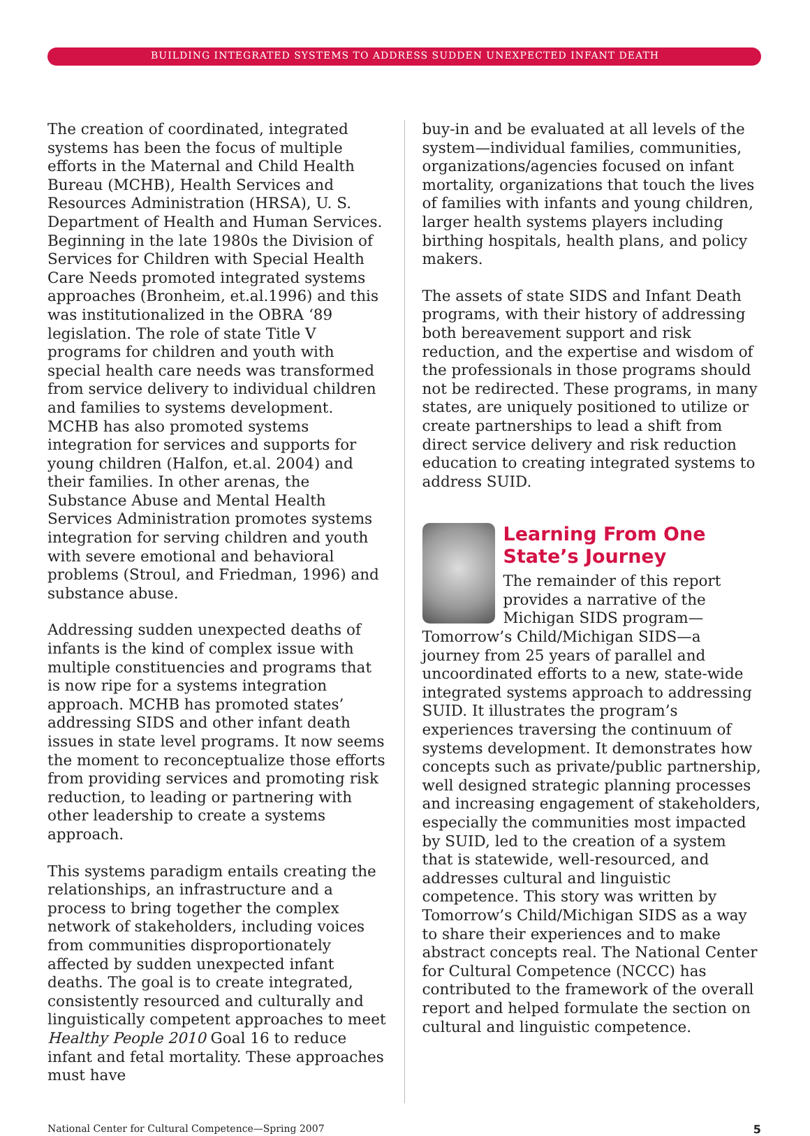BUILDING INTEGRATED SYSTEMS TO ADDRESS SUDDEN UNEXPECTED INFANT DEATH
The creation of coordinated, integrated systems has been the focus of multiple efforts in the Maternal and Child Health Bureau (MCHB), Health Services and Resources Administration (HRSA), U. S. Department of Health and Human Services. Beginning in the late 1980s the Division of Services for Children with Special Health Care Needs promoted integrated systems approaches (Bronheim, et.al.1996) and this was institutionalized in the OBRA ‘89 legislation. The role of state Title V programs for children and youth with special health care needs was transformed from service delivery to individual children and families to systems development. MCHB has also promoted systems integration for services and supports for young children (Halfon, et.al. 2004) and their families. In other arenas, the Substance Abuse and Mental Health Services Administration promotes systems integration for serving children and youth with severe emotional and behavioral problems (Stroul, and Friedman, 1996) and substance abuse.
Addressing sudden unexpected deaths of infants is the kind of complex issue with multiple constituencies and programs that is now ripe for a systems integration approach. MCHB has promoted states’ addressing SIDS and other infant death issues in state level programs. It now seems the moment to reconceptualize those efforts from providing services and promoting risk reduction, to leading or partnering with other leadership to create a systems approach.
This systems paradigm entails creating the relationships, an infrastructure and a process to bring together the complex network of stakeholders, including voices from communities disproportionately affected by sudden unexpected infant deaths. The goal is to create integrated, consistently resourced and culturally and linguistically competent approaches to meet Healthy People 2010 Goal 16 to reduce infant and fetal mortality. These approaches must have
buy-in and be evaluated at all levels of the system—individual families, communities, organizations/agencies focused on infant mortality, organizations that touch the lives of families with infants and young children, larger health systems players including birthing hospitals, health plans, and policy makers.
The assets of state SIDS and Infant Death programs, with their history of addressing both bereavement support and risk reduction, and the expertise and wisdom of the professionals in those programs should not be redirected. These programs, in many states, are uniquely positioned to utilize or create partnerships to lead a shift from direct service delivery and risk reduction education to creating integrated systems to address SUID.
Learning From One State’s Journey
The remainder of this report provides a narrative of the Michigan SIDS program—Tomorrow’s Child/Michigan SIDS—a journey from 25 years of parallel and uncoordinated efforts to a new, state-wide integrated systems approach to addressing SUID. It illustrates the program’s experiences traversing the continuum of systems development. It demonstrates how concepts such as private/public partnership, well designed strategic planning processes and increasing engagement of stakeholders, especially the communities most impacted by SUID, led to the creation of a system that is statewide, well-resourced, and addresses cultural and linguistic competence. This story was written by Tomorrow’s Child/Michigan SIDS as a way to share their experiences and to make abstract concepts real. The National Center for Cultural Competence (NCCC) has contributed to the framework of the overall report and helped formulate the section on cultural and linguistic competence.
National Center for Cultural Competence—Spring 2007 5